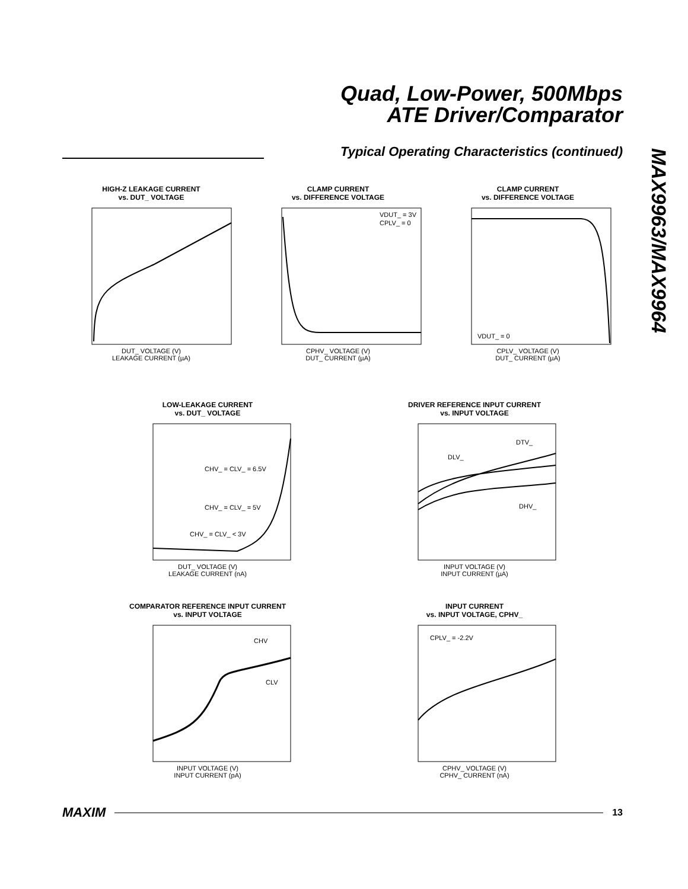Quad, Low-Power, 500Mbps
ATE Driver/Comparator
Typical Operating Characteristics (continued)
MAX9963/MAX9964
HIGH-Z LEAKAGE CURRENT
vs. DUT_ VOLTAGE
DUT_ VOLTAGE (V)
LEAKAGE CURRENT (µA)
CLAMP CURRENT
vs. DIFFERENCE VOLTAGE
VDUT_ = 3V
CPLV_ = 0
CPHV_ VOLTAGE (V)
DUT_ CURRENT (µA)
CLAMP CURRENT
vs. DIFFERENCE VOLTAGE
VDUT_ = 0
CPLV_ VOLTAGE (V)
DUT_ CURRENT (µA)
LOW-LEAKAGE CURRENT
vs. DUT_ VOLTAGE
CHV_ = CLV_ = 6.5V
CHV_ = CLV_ = 5V
CHV_ = CLV_ < 3V
DUT_ VOLTAGE (V)
LEAKAGE CURRENT (nA)
DRIVER REFERENCE INPUT CURRENT
vs. INPUT VOLTAGE
DTV_
DLV_
DHV_
INPUT VOLTAGE (V)
INPUT CURRENT (µA)
COMPARATOR REFERENCE INPUT CURRENT
vs. INPUT VOLTAGE
CHV
CLV
INPUT VOLTAGE (V)
INPUT CURRENT (pA)
INPUT CURRENT
vs. INPUT VOLTAGE, CPHV_
CPLV_ = -2.2V
CPHV_ VOLTAGE (V)
CPHV_ CURRENT (nA)
MAXIM 13